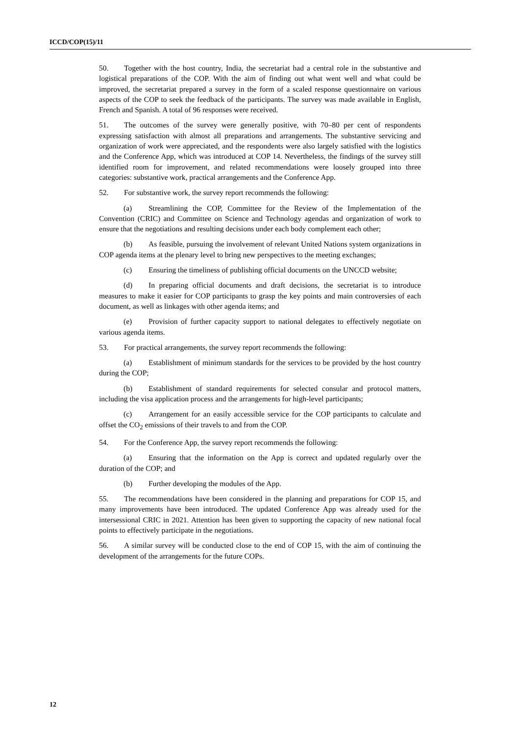ICCD/COP(15)/11
50. Together with the host country, India, the secretariat had a central role in the substantive and logistical preparations of the COP. With the aim of finding out what went well and what could be improved, the secretariat prepared a survey in the form of a scaled response questionnaire on various aspects of the COP to seek the feedback of the participants. The survey was made available in English, French and Spanish. A total of 96 responses were received.
51. The outcomes of the survey were generally positive, with 70–80 per cent of respondents expressing satisfaction with almost all preparations and arrangements. The substantive servicing and organization of work were appreciated, and the respondents were also largely satisfied with the logistics and the Conference App, which was introduced at COP 14. Nevertheless, the findings of the survey still identified room for improvement, and related recommendations were loosely grouped into three categories: substantive work, practical arrangements and the Conference App.
52. For substantive work, the survey report recommends the following:
(a) Streamlining the COP, Committee for the Review of the Implementation of the Convention (CRIC) and Committee on Science and Technology agendas and organization of work to ensure that the negotiations and resulting decisions under each body complement each other;
(b) As feasible, pursuing the involvement of relevant United Nations system organizations in COP agenda items at the plenary level to bring new perspectives to the meeting exchanges;
(c) Ensuring the timeliness of publishing official documents on the UNCCD website;
(d) In preparing official documents and draft decisions, the secretariat is to introduce measures to make it easier for COP participants to grasp the key points and main controversies of each document, as well as linkages with other agenda items; and
(e) Provision of further capacity support to national delegates to effectively negotiate on various agenda items.
53. For practical arrangements, the survey report recommends the following:
(a) Establishment of minimum standards for the services to be provided by the host country during the COP;
(b) Establishment of standard requirements for selected consular and protocol matters, including the visa application process and the arrangements for high-level participants;
(c) Arrangement for an easily accessible service for the COP participants to calculate and offset the CO<sub>2</sub> emissions of their travels to and from the COP.
54. For the Conference App, the survey report recommends the following:
(a) Ensuring that the information on the App is correct and updated regularly over the duration of the COP; and
(b) Further developing the modules of the App.
55. The recommendations have been considered in the planning and preparations for COP 15, and many improvements have been introduced. The updated Conference App was already used for the intersessional CRIC in 2021. Attention has been given to supporting the capacity of new national focal points to effectively participate in the negotiations.
56. A similar survey will be conducted close to the end of COP 15, with the aim of continuing the development of the arrangements for the future COPs.
12